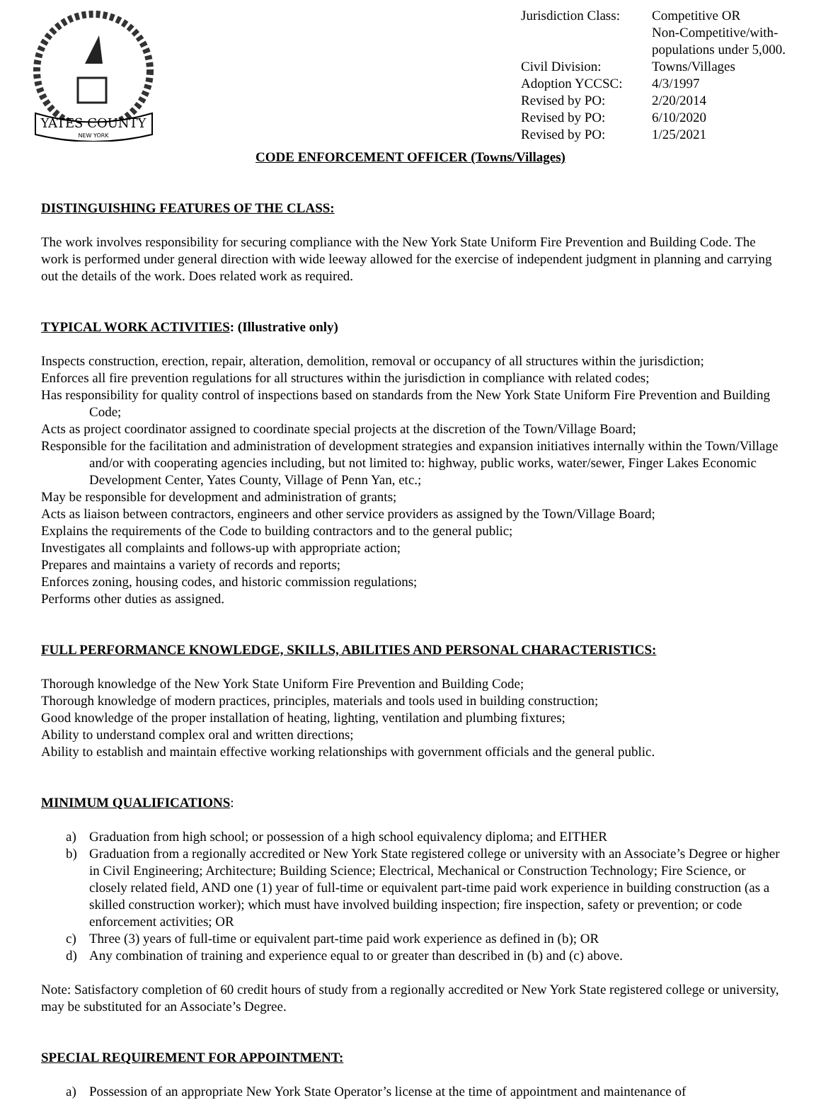YATES COUNTY
NEW YORK
| Jurisdiction Class: | Competitive OR Non-Competitive/with- populations under 5,000. |
| Civil Division: | Towns/Villages |
| Adoption YCCSC: | 4/3/1997 |
| Revised by PO: | 2/20/2014 |
| Revised by PO: | 6/10/2020 |
| Revised by PO: | 1/25/2021 |
CODE ENFORCEMENT OFFICER (Towns/Villages)
DISTINGUISHING FEATURES OF THE CLASS:
The work involves responsibility for securing compliance with the New York State Uniform Fire Prevention and Building Code. The work is performed under general direction with wide leeway allowed for the exercise of independent judgment in planning and carrying out the details of the work. Does related work as required.
TYPICAL WORK ACTIVITIES: (Illustrative only)
Inspects construction, erection, repair, alteration, demolition, removal or occupancy of all structures within the jurisdiction;
Enforces all fire prevention regulations for all structures within the jurisdiction in compliance with related codes;
Has responsibility for quality control of inspections based on standards from the New York State Uniform Fire Prevention and Building Code;
Acts as project coordinator assigned to coordinate special projects at the discretion of the Town/Village Board;
Responsible for the facilitation and administration of development strategies and expansion initiatives internally within the Town/Village and/or with cooperating agencies including, but not limited to: highway, public works, water/sewer, Finger Lakes Economic Development Center, Yates County, Village of Penn Yan, etc.;
May be responsible for development and administration of grants;
Acts as liaison between contractors, engineers and other service providers as assigned by the Town/Village Board;
Explains the requirements of the Code to building contractors and to the general public;
Investigates all complaints and follows-up with appropriate action;
Prepares and maintains a variety of records and reports;
Enforces zoning, housing codes, and historic commission regulations;
Performs other duties as assigned.
FULL PERFORMANCE KNOWLEDGE, SKILLS, ABILITIES AND PERSONAL CHARACTERISTICS:
Thorough knowledge of the New York State Uniform Fire Prevention and Building Code;
Thorough knowledge of modern practices, principles, materials and tools used in building construction;
Good knowledge of the proper installation of heating, lighting, ventilation and plumbing fixtures;
Ability to understand complex oral and written directions;
Ability to establish and maintain effective working relationships with government officials and the general public.
MINIMUM QUALIFICATIONS:
a) Graduation from high school; or possession of a high school equivalency diploma; and EITHER
b) Graduation from a regionally accredited or New York State registered college or university with an Associate’s Degree or higher in Civil Engineering; Architecture; Building Science; Electrical, Mechanical or Construction Technology; Fire Science, or closely related field, AND one (1) year of full-time or equivalent part-time paid work experience in building construction (as a skilled construction worker); which must have involved building inspection; fire inspection, safety or prevention; or code enforcement activities; OR
c) Three (3) years of full-time or equivalent part-time paid work experience as defined in (b); OR
d) Any combination of training and experience equal to or greater than described in (b) and (c) above.
Note: Satisfactory completion of 60 credit hours of study from a regionally accredited or New York State registered college or university, may be substituted for an Associate’s Degree.
SPECIAL REQUIREMENT FOR APPOINTMENT:
a) Possession of an appropriate New York State Operator’s license at the time of appointment and maintenance of